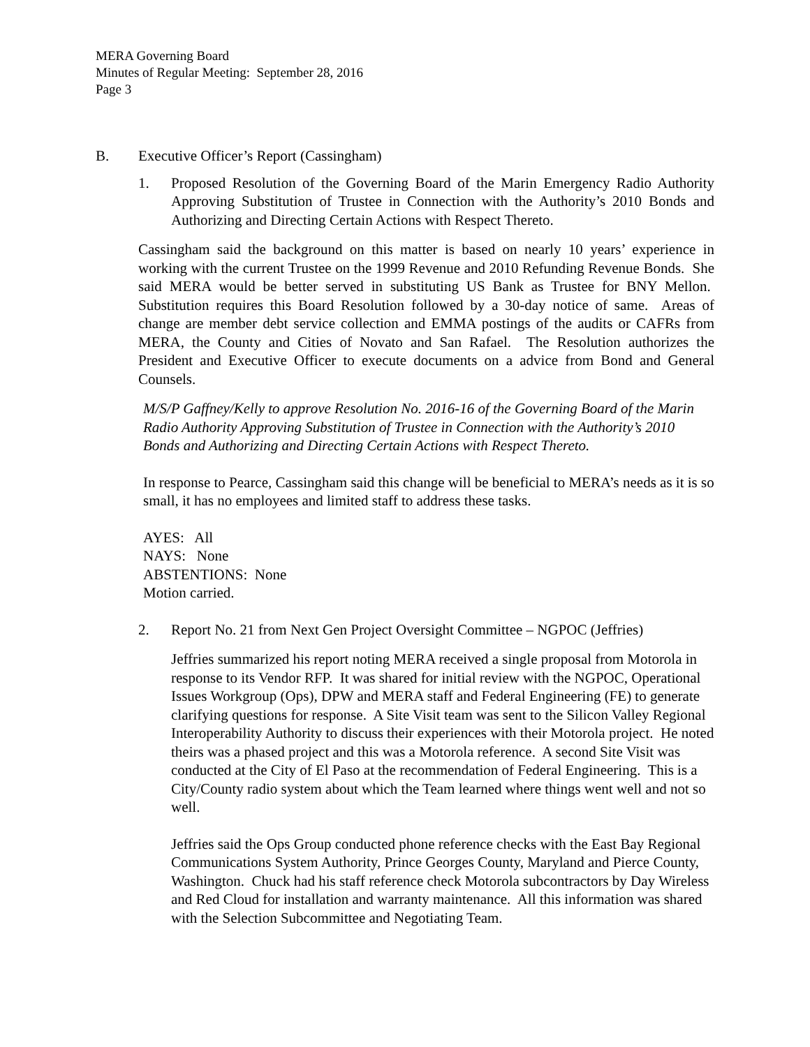MERA Governing Board
Minutes of Regular Meeting: September 28, 2016
Page 3
B. Executive Officer’s Report (Cassingham)
1. Proposed Resolution of the Governing Board of the Marin Emergency Radio Authority Approving Substitution of Trustee in Connection with the Authority’s 2010 Bonds and Authorizing and Directing Certain Actions with Respect Thereto.
Cassingham said the background on this matter is based on nearly 10 years’ experience in working with the current Trustee on the 1999 Revenue and 2010 Refunding Revenue Bonds. She said MERA would be better served in substituting US Bank as Trustee for BNY Mellon. Substitution requires this Board Resolution followed by a 30-day notice of same. Areas of change are member debt service collection and EMMA postings of the audits or CAFRs from MERA, the County and Cities of Novato and San Rafael. The Resolution authorizes the President and Executive Officer to execute documents on a advice from Bond and General Counsels.
M/S/P Gaffney/Kelly to approve Resolution No. 2016-16 of the Governing Board of the Marin Radio Authority Approving Substitution of Trustee in Connection with the Authority’s 2010 Bonds and Authorizing and Directing Certain Actions with Respect Thereto.
In response to Pearce, Cassingham said this change will be beneficial to MERA’s needs as it is so small, it has no employees and limited staff to address these tasks.
AYES: All
NAYS: None
ABSTENTIONS: None
Motion carried.
2. Report No. 21 from Next Gen Project Oversight Committee – NGPOC (Jeffries)
Jeffries summarized his report noting MERA received a single proposal from Motorola in response to its Vendor RFP. It was shared for initial review with the NGPOC, Operational Issues Workgroup (Ops), DPW and MERA staff and Federal Engineering (FE) to generate clarifying questions for response. A Site Visit team was sent to the Silicon Valley Regional Interoperability Authority to discuss their experiences with their Motorola project. He noted theirs was a phased project and this was a Motorola reference. A second Site Visit was conducted at the City of El Paso at the recommendation of Federal Engineering. This is a City/County radio system about which the Team learned where things went well and not so well.
Jeffries said the Ops Group conducted phone reference checks with the East Bay Regional Communications System Authority, Prince Georges County, Maryland and Pierce County, Washington. Chuck had his staff reference check Motorola subcontractors by Day Wireless and Red Cloud for installation and warranty maintenance. All this information was shared with the Selection Subcommittee and Negotiating Team.